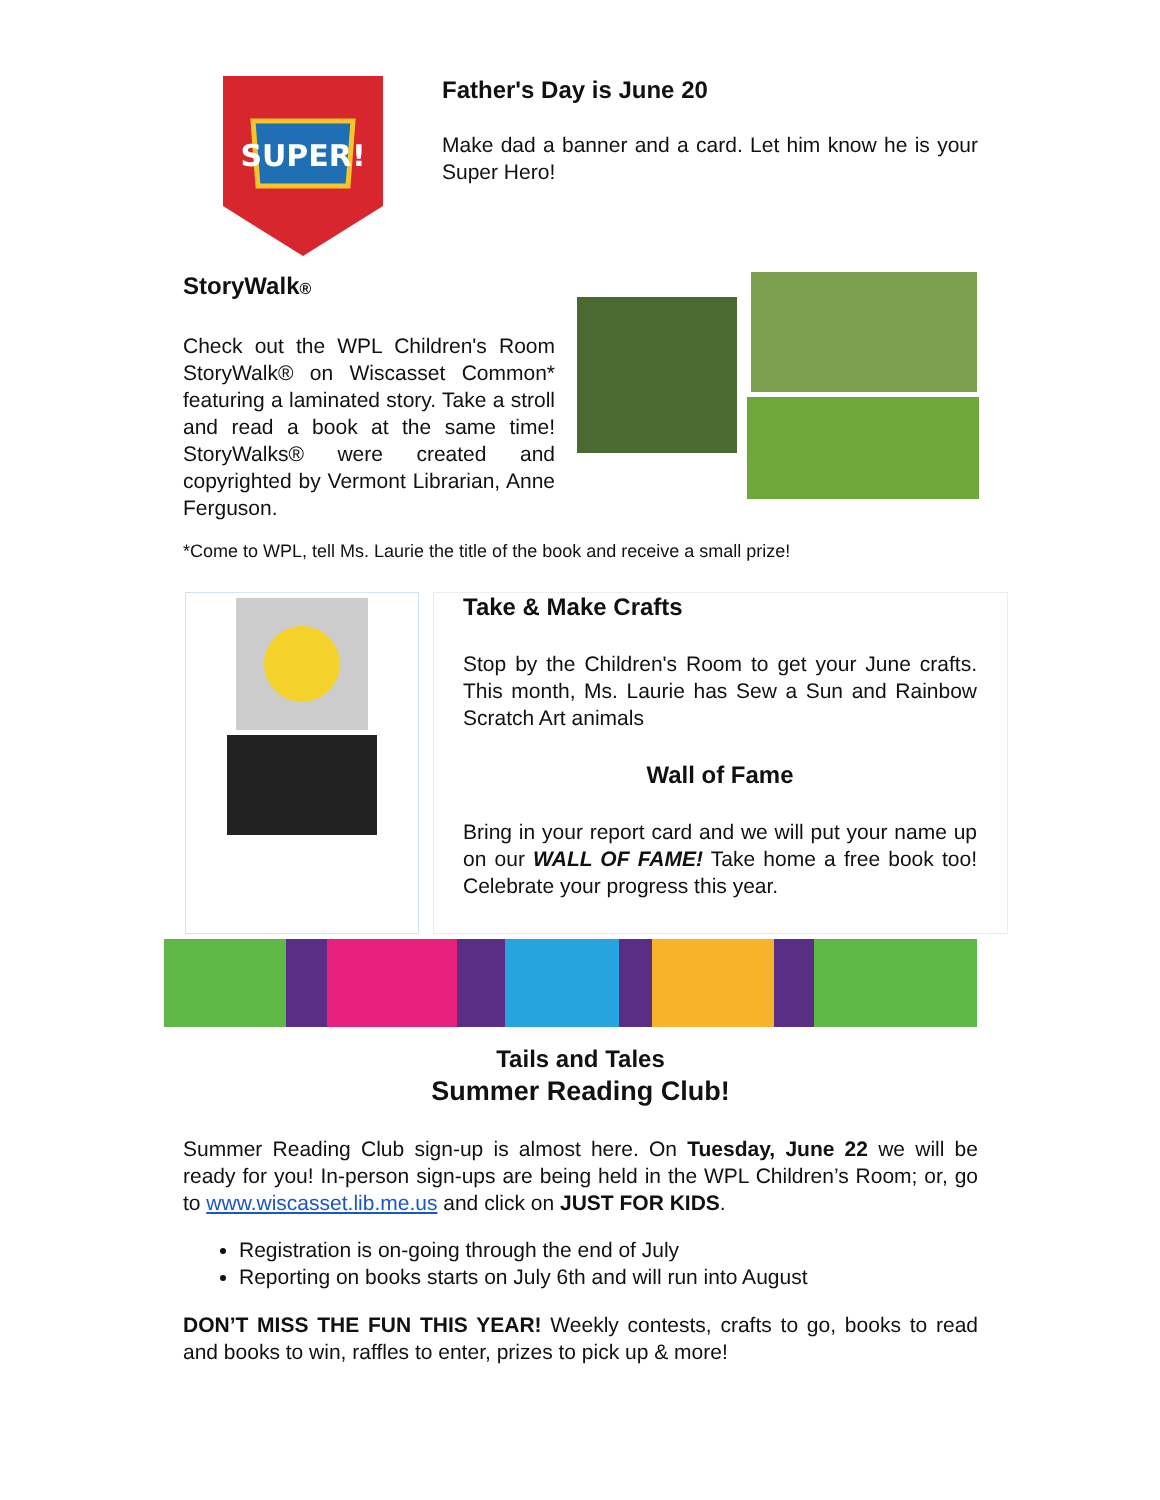SUPER!
Father's Day is June 20
Make dad a banner and a card. Let him know he is your Super Hero!
StoryWalk®
Check out the WPL Children's Room StoryWalk® on Wiscasset Common* featuring a laminated story. Take a stroll and read a book at the same time! StoryWalks® were created and copyrighted by Vermont Librarian, Anne Ferguson.
*Come to WPL, tell Ms. Laurie the title of the book and receive a small prize!
Take & Make Crafts
Stop by the Children's Room to get your June crafts. This month, Ms. Laurie has Sew a Sun and Rainbow Scratch Art animals
Wall of Fame
Bring in your report card and we will put your name up on our WALL OF FAME! Take home a free book too! Celebrate your progress this year.
Tails and Tales
Summer Reading Club!
Summer Reading Club sign-up is almost here. On Tuesday, June 22 we will be ready for you! In-person sign-ups are being held in the WPL Children’s Room; or, go to www.wiscasset.lib.me.us and click on JUST FOR KIDS.
Registration is on-going through the end of July
Reporting on books starts on July 6th and will run into August
DON’T MISS THE FUN THIS YEAR! Weekly contests, crafts to go, books to read and books to win, raffles to enter, prizes to pick up & more!